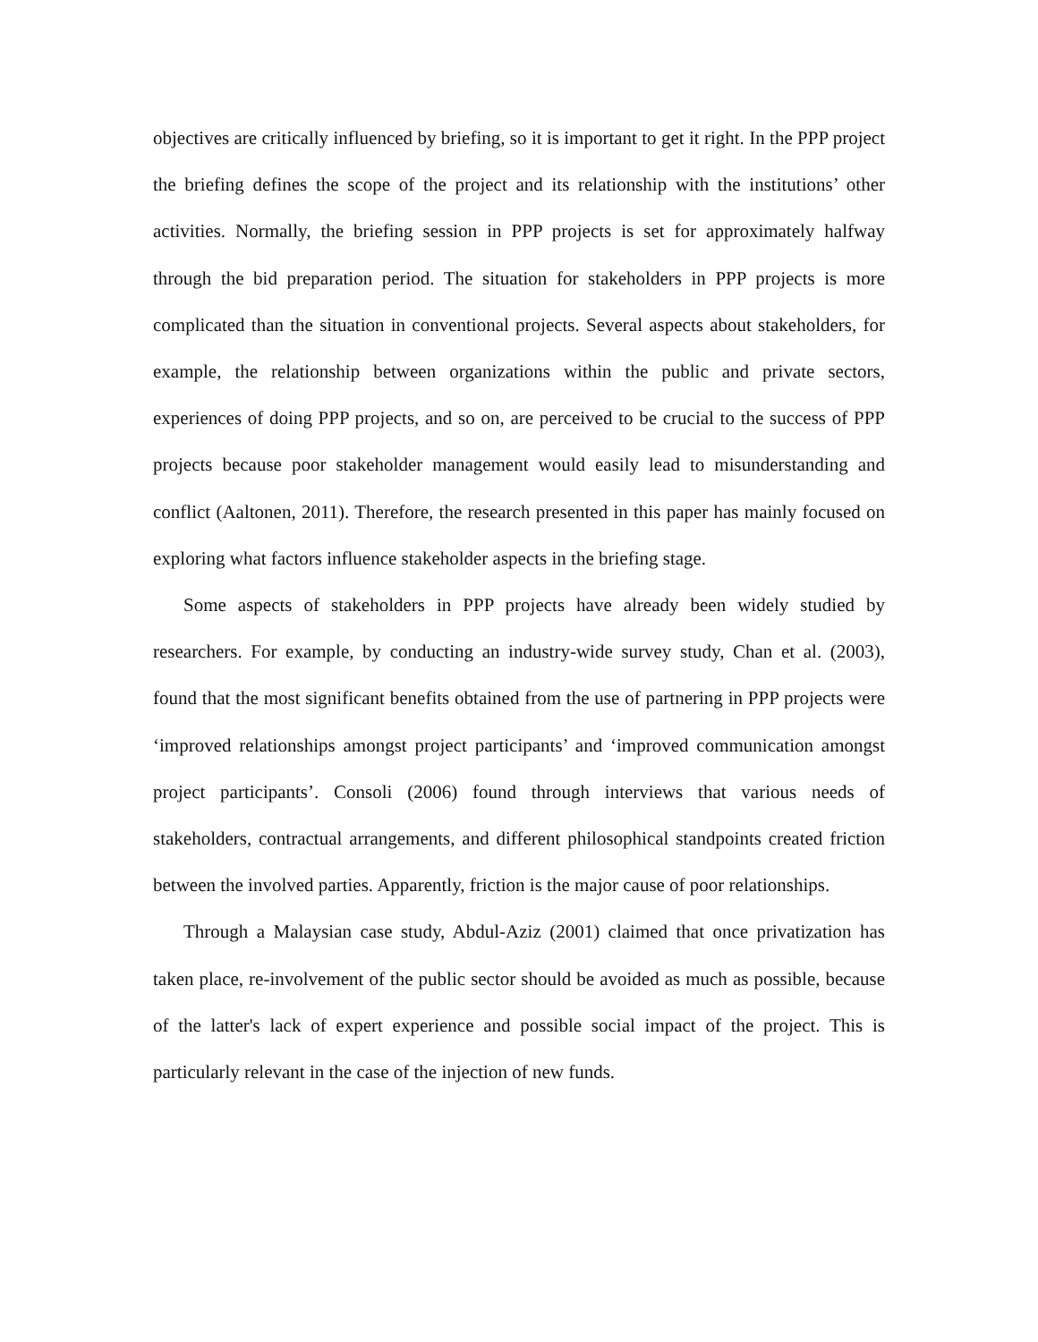objectives are critically influenced by briefing, so it is important to get it right. In the PPP project the briefing defines the scope of the project and its relationship with the institutions’ other activities. Normally, the briefing session in PPP projects is set for approximately halfway through the bid preparation period. The situation for stakeholders in PPP projects is more complicated than the situation in conventional projects. Several aspects about stakeholders, for example, the relationship between organizations within the public and private sectors, experiences of doing PPP projects, and so on, are perceived to be crucial to the success of PPP projects because poor stakeholder management would easily lead to misunderstanding and conflict (Aaltonen, 2011). Therefore, the research presented in this paper has mainly focused on exploring what factors influence stakeholder aspects in the briefing stage.
Some aspects of stakeholders in PPP projects have already been widely studied by researchers. For example, by conducting an industry-wide survey study, Chan et al. (2003), found that the most significant benefits obtained from the use of partnering in PPP projects were ‘improved relationships amongst project participants’ and ‘improved communication amongst project participants’. Consoli (2006) found through interviews that various needs of stakeholders, contractual arrangements, and different philosophical standpoints created friction between the involved parties. Apparently, friction is the major cause of poor relationships.
Through a Malaysian case study, Abdul-Aziz (2001) claimed that once privatization has taken place, re-involvement of the public sector should be avoided as much as possible, because of the latter's lack of expert experience and possible social impact of the project. This is particularly relevant in the case of the injection of new funds.